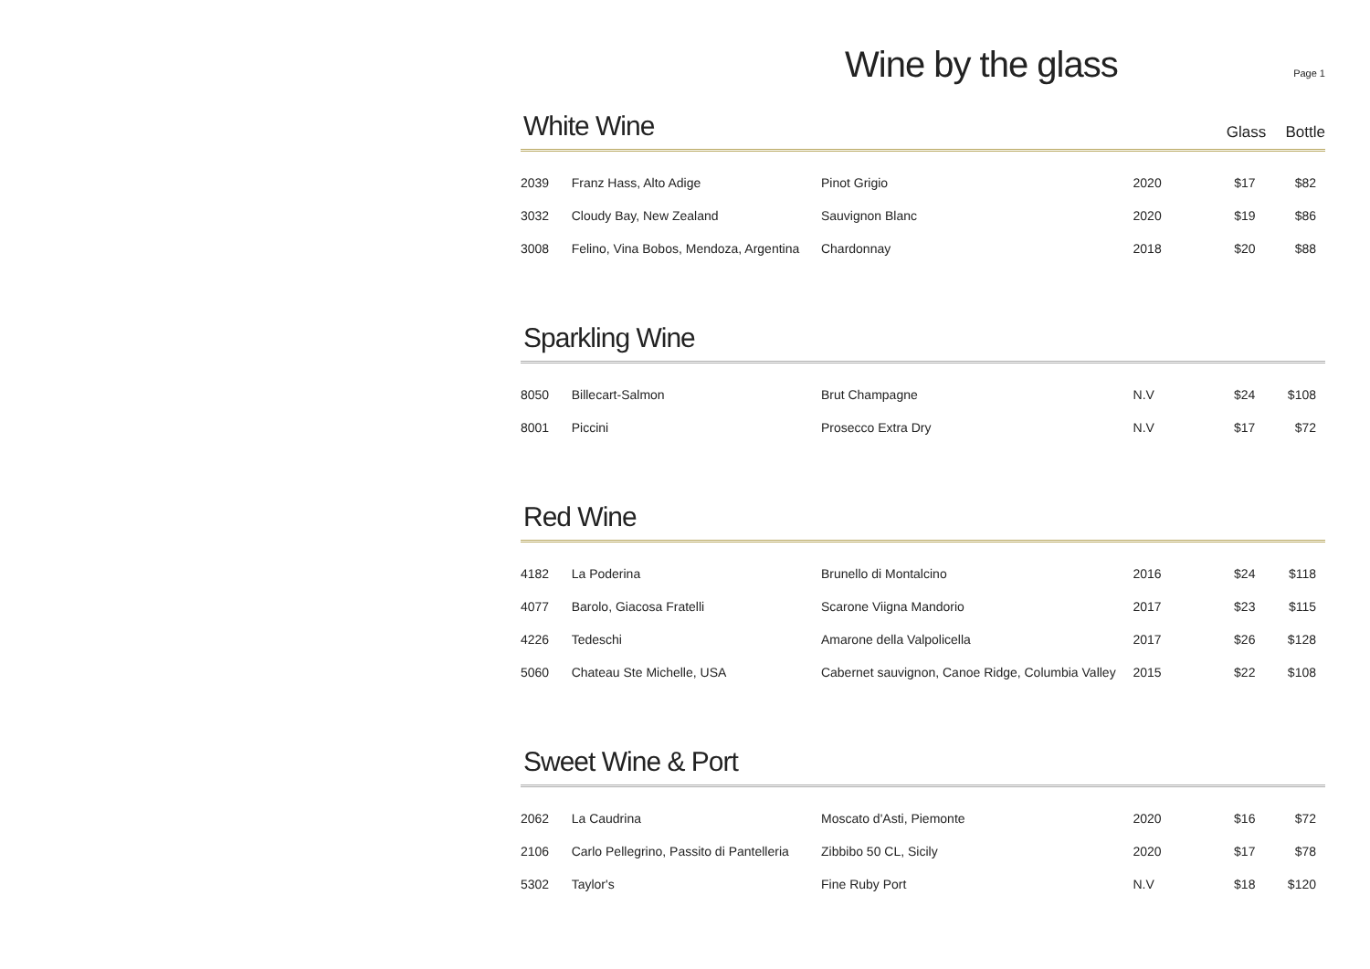Wine by the glass
Page 1
White Wine
Glass Bottle
| 2039 | Franz Hass, Alto Adige | Pinot Grigio | 2020 | $17 | $82 |
| 3032 | Cloudy Bay, New Zealand | Sauvignon Blanc | 2020 | $19 | $86 |
| 3008 | Felino, Vina Bobos, Mendoza, Argentina | Chardonnay | 2018 | $20 | $88 |
Sparkling Wine
| 8050 | Billecart-Salmon | Brut Champagne | N.V | $24 | $108 |
| 8001 | Piccini | Prosecco Extra Dry | N.V | $17 | $72 |
Red Wine
| 4182 | La Poderina | Brunello di Montalcino | 2016 | $24 | $118 |
| 4077 | Barolo, Giacosa Fratelli | Scarone Viigna Mandorio | 2017 | $23 | $115 |
| 4226 | Tedeschi | Amarone della Valpolicella | 2017 | $26 | $128 |
| 5060 | Chateau Ste Michelle, USA | Cabernet sauvignon, Canoe Ridge, Columbia Valley | 2015 | $22 | $108 |
Sweet Wine & Port
| 2062 | La Caudrina | Moscato d'Asti, Piemonte | 2020 | $16 | $72 |
| 2106 | Carlo Pellegrino, Passito di Pantelleria | Zibbibo 50 CL, Sicily | 2020 | $17 | $78 |
| 5302 | Taylor's | Fine Ruby Port | N.V | $18 | $120 |